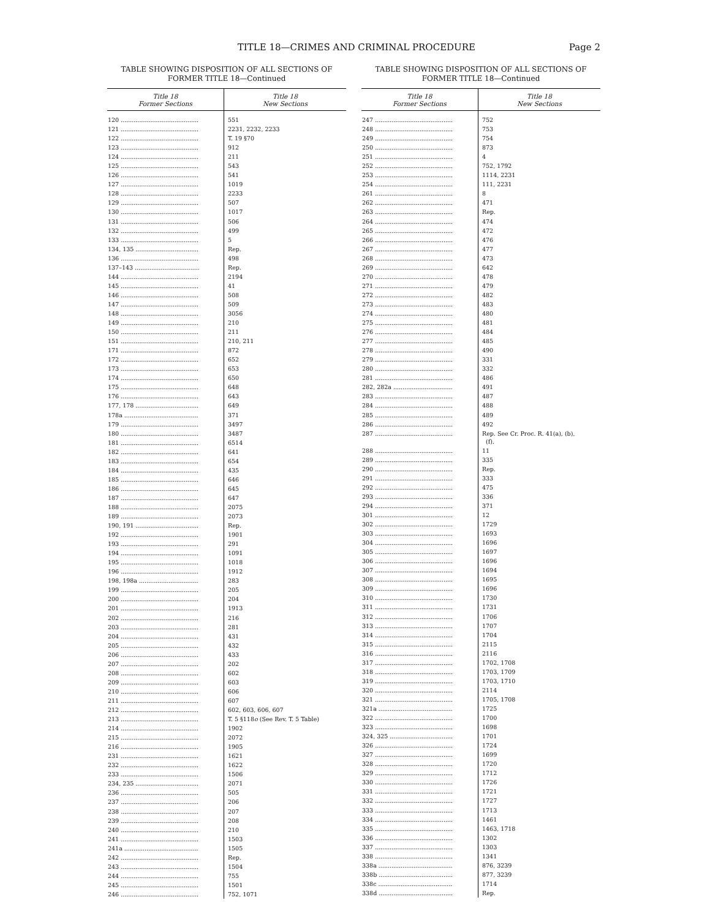TITLE 18—CRIMES AND CRIMINAL PROCEDURE
Page 2
TABLE SHOWING DISPOSITION OF ALL SECTIONS OF
FORMER TITLE 18—Continued
| Title 18 Former Sections | Title 18 New Sections |
| --- | --- |
| 120 .......................................... | 551 |
| 121 .......................................... | 2231, 2232, 2233 |
| 122 .......................................... | T. 19 §70 |
| 123 .......................................... | 912 |
| 124 .......................................... | 211 |
| 125 .......................................... | 543 |
| 126 .......................................... | 541 |
| 127 .......................................... | 1019 |
| 128 .......................................... | 2233 |
| 129 .......................................... | 507 |
| 130 .......................................... | 1017 |
| 131 .......................................... | 506 |
| 132 .......................................... | 499 |
| 133 .......................................... | 5 |
| 134, 135 .................................. | Rep. |
| 136 .......................................... | 498 |
| 137–143 ................................... | Rep. |
| 144 .......................................... | 2194 |
| 145 .......................................... | 41 |
| 146 .......................................... | 508 |
| 147 .......................................... | 509 |
| 148 .......................................... | 3056 |
| 149 .......................................... | 210 |
| 150 .......................................... | 211 |
| 151 .......................................... | 210, 211 |
| 171 .......................................... | 872 |
| 172 .......................................... | 652 |
| 173 .......................................... | 653 |
| 174 .......................................... | 650 |
| 175 .......................................... | 648 |
| 176 .......................................... | 643 |
| 177, 178 .................................. | 649 |
| 178a ........................................ | 371 |
| 179 .......................................... | 3497 |
| 180 .......................................... | 3487 |
| 181 .......................................... | 6514 |
| 182 .......................................... | 641 |
| 183 .......................................... | 654 |
| 184 .......................................... | 435 |
| 185 .......................................... | 646 |
| 186 .......................................... | 645 |
| 187 .......................................... | 647 |
| 188 .......................................... | 2075 |
| 189 .......................................... | 2073 |
| 190, 191 .................................. | Rep. |
| 192 .......................................... | 1901 |
| 193 .......................................... | 291 |
| 194 .......................................... | 1091 |
| 195 .......................................... | 1018 |
| 196 .......................................... | 1912 |
| 198, 198a ................................ | 283 |
| 199 .......................................... | 205 |
| 200 .......................................... | 204 |
| 201 .......................................... | 1913 |
| 202 .......................................... | 216 |
| 203 .......................................... | 281 |
| 204 .......................................... | 431 |
| 205 .......................................... | 432 |
| 206 .......................................... | 433 |
| 207 .......................................... | 202 |
| 208 .......................................... | 602 |
| 209 .......................................... | 603 |
| 210 .......................................... | 606 |
| 211 .......................................... | 607 |
| 212 .......................................... | 602, 603, 606, 607 |
| 213 .......................................... | T. 5 §118 o (See Rev. T. 5 Table) |
| 214 .......................................... | 1902 |
| 215 .......................................... | 2072 |
| 216 .......................................... | 1905 |
| 231 .......................................... | 1621 |
| 232 .......................................... | 1622 |
| 233 .......................................... | 1506 |
| 234, 235 .................................. | 2071 |
| 236 .......................................... | 505 |
| 237 .......................................... | 206 |
| 238 .......................................... | 207 |
| 239 .......................................... | 208 |
| 240 .......................................... | 210 |
| 241 .......................................... | 1503 |
| 241a ........................................ | 1505 |
| 242 .......................................... | Rep. |
| 243 .......................................... | 1504 |
| 244 .......................................... | 755 |
| 245 .......................................... | 1501 |
| 246 .......................................... | 752, 1071 |
TABLE SHOWING DISPOSITION OF ALL SECTIONS OF
FORMER TITLE 18—Continued
| Title 18 Former Sections | Title 18 New Sections |
| --- | --- |
| 247 .......................................... | 752 |
| 248 .......................................... | 753 |
| 249 .......................................... | 754 |
| 250 .......................................... | 873 |
| 251 .......................................... | 4 |
| 252 .......................................... | 752, 1792 |
| 253 .......................................... | 1114, 2231 |
| 254 .......................................... | 111, 2231 |
| 261 .......................................... | 8 |
| 262 .......................................... | 471 |
| 263 .......................................... | Rep. |
| 264 .......................................... | 474 |
| 265 .......................................... | 472 |
| 266 .......................................... | 476 |
| 267 .......................................... | 477 |
| 268 .......................................... | 473 |
| 269 .......................................... | 642 |
| 270 .......................................... | 478 |
| 271 .......................................... | 479 |
| 272 .......................................... | 482 |
| 273 .......................................... | 483 |
| 274 .......................................... | 480 |
| 275 .......................................... | 481 |
| 276 .......................................... | 484 |
| 277 .......................................... | 485 |
| 278 .......................................... | 490 |
| 279 .......................................... | 331 |
| 280 .......................................... | 332 |
| 281 .......................................... | 486 |
| 282, 282a ................................ | 491 |
| 283 .......................................... | 487 |
| 284 .......................................... | 488 |
| 285 .......................................... | 489 |
| 286 .......................................... | 492 |
| 287 .......................................... | Rep. See Cr. Proc. R. 41(a), (b), (f). |
| 288 .......................................... | 11 |
| 289 .......................................... | 335 |
| 290 .......................................... | Rep. |
| 291 .......................................... | 333 |
| 292 .......................................... | 475 |
| 293 .......................................... | 336 |
| 294 .......................................... | 371 |
| 301 .......................................... | 12 |
| 302 .......................................... | 1729 |
| 303 .......................................... | 1693 |
| 304 .......................................... | 1696 |
| 305 .......................................... | 1697 |
| 306 .......................................... | 1696 |
| 307 .......................................... | 1694 |
| 308 .......................................... | 1695 |
| 309 .......................................... | 1696 |
| 310 .......................................... | 1730 |
| 311 .......................................... | 1731 |
| 312 .......................................... | 1706 |
| 313 .......................................... | 1707 |
| 314 .......................................... | 1704 |
| 315 .......................................... | 2115 |
| 316 .......................................... | 2116 |
| 317 .......................................... | 1702, 1708 |
| 318 .......................................... | 1703, 1709 |
| 319 .......................................... | 1703, 1710 |
| 320 .......................................... | 2114 |
| 321 .......................................... | 1705, 1708 |
| 321a ........................................ | 1725 |
| 322 .......................................... | 1700 |
| 323 .......................................... | 1698 |
| 324, 325 .................................. | 1701 |
| 326 .......................................... | 1724 |
| 327 .......................................... | 1699 |
| 328 .......................................... | 1720 |
| 329 .......................................... | 1712 |
| 330 .......................................... | 1726 |
| 331 .......................................... | 1721 |
| 332 .......................................... | 1727 |
| 333 .......................................... | 1713 |
| 334 .......................................... | 1461 |
| 335 .......................................... | 1463, 1718 |
| 336 .......................................... | 1302 |
| 337 .......................................... | 1303 |
| 338 .......................................... | 1341 |
| 338a ........................................ | 876, 3239 |
| 338b ........................................ | 877, 3239 |
| 338c ........................................ | 1714 |
| 338d ........................................ | Rep. |